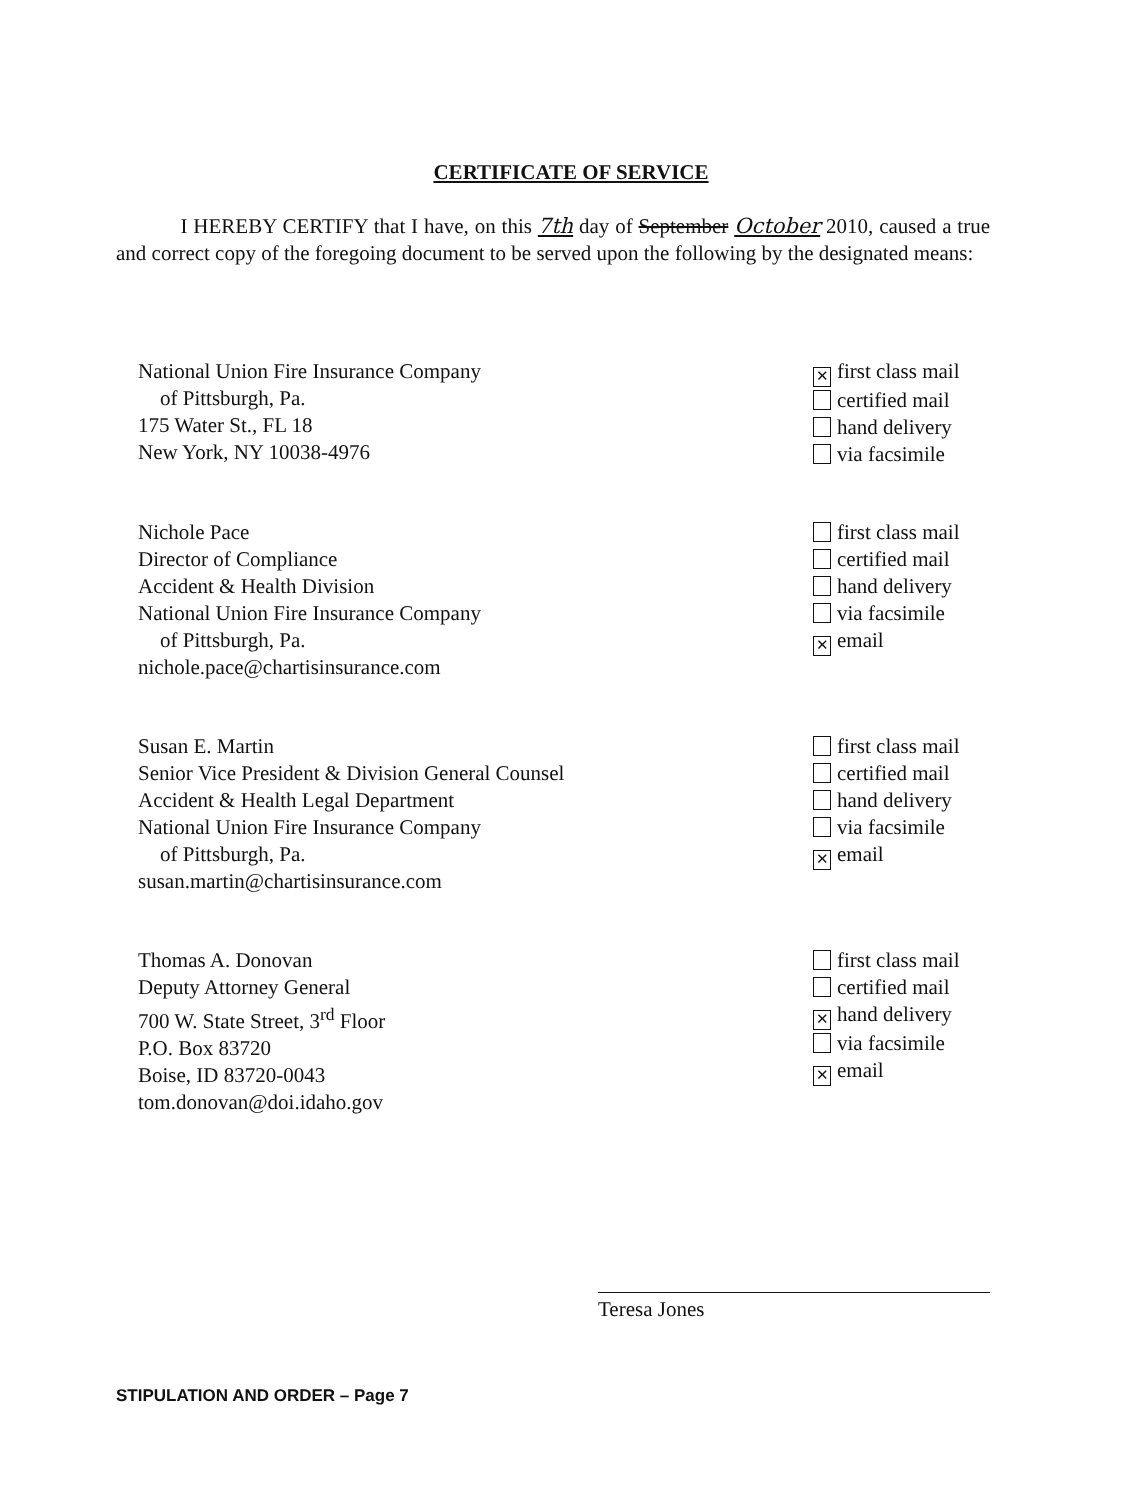CERTIFICATE OF SERVICE
I HEREBY CERTIFY that I have, on this 7th day of September October 2010, caused a true and correct copy of the foregoing document to be served upon the following by the designated means:
National Union Fire Insurance Company
of Pittsburgh, Pa.
175 Water St., FL 18
New York, NY 10038-4976
✕ first class mail
certified mail
hand delivery
via facsimile
Nichole Pace
Director of Compliance
Accident & Health Division
National Union Fire Insurance Company
of Pittsburgh, Pa.
nichole.pace@chartisinsurance.com
first class mail
certified mail
hand delivery
via facsimile
✕ email
Susan E. Martin
Senior Vice President & Division General Counsel
Accident & Health Legal Department
National Union Fire Insurance Company
of Pittsburgh, Pa.
susan.martin@chartisinsurance.com
first class mail
certified mail
hand delivery
via facsimile
✕ email
Thomas A. Donovan
Deputy Attorney General
700 W. State Street, 3<sup>rd</sup> Floor
P.O. Box 83720
Boise, ID 83720-0043
tom.donovan@doi.idaho.gov
first class mail
certified mail
✕ hand delivery
via facsimile
✕ email
Teresa Jones
STIPULATION AND ORDER – Page 7